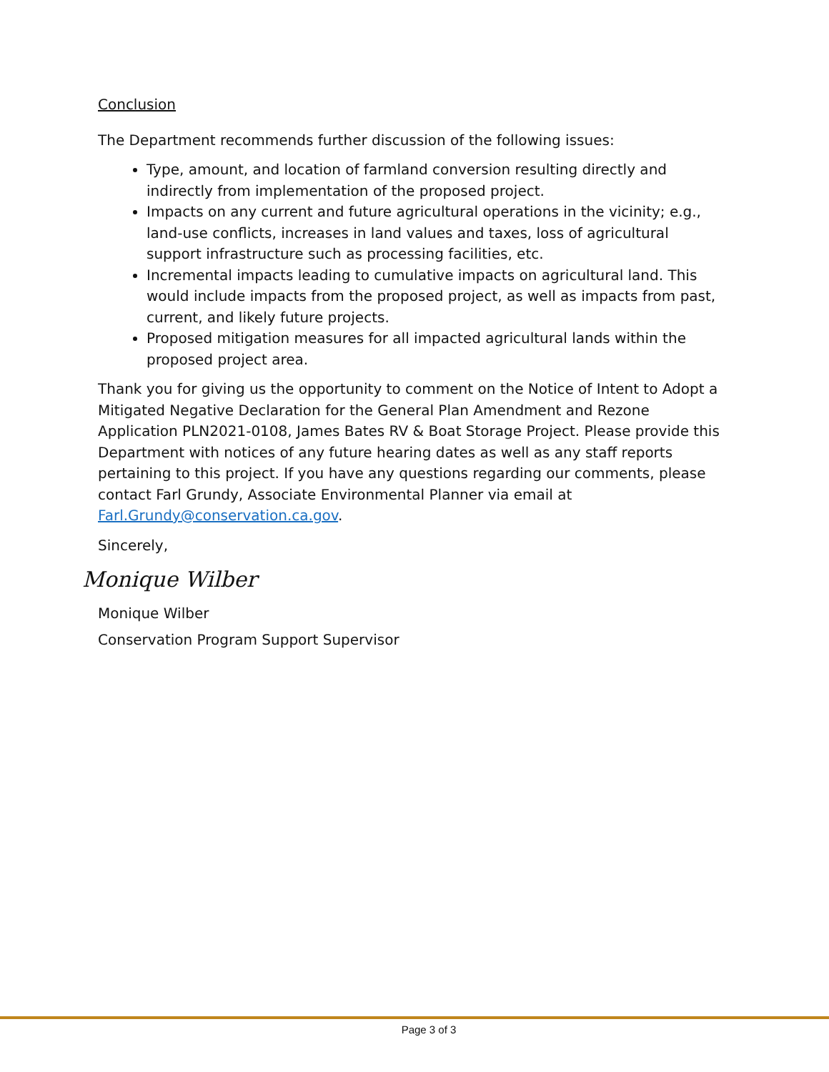Conclusion
The Department recommends further discussion of the following issues:
Type, amount, and location of farmland conversion resulting directly and indirectly from implementation of the proposed project.
Impacts on any current and future agricultural operations in the vicinity; e.g., land-use conflicts, increases in land values and taxes, loss of agricultural support infrastructure such as processing facilities, etc.
Incremental impacts leading to cumulative impacts on agricultural land. This would include impacts from the proposed project, as well as impacts from past, current, and likely future projects.
Proposed mitigation measures for all impacted agricultural lands within the proposed project area.
Thank you for giving us the opportunity to comment on the Notice of Intent to Adopt a Mitigated Negative Declaration for the General Plan Amendment and Rezone Application PLN2021-0108, James Bates RV & Boat Storage Project. Please provide this Department with notices of any future hearing dates as well as any staff reports pertaining to this project. If you have any questions regarding our comments, please contact Farl Grundy, Associate Environmental Planner via email at Farl.Grundy@conservation.ca.gov.
Sincerely,
Monique Wilber
Monique Wilber
Conservation Program Support Supervisor
Page 3 of 3